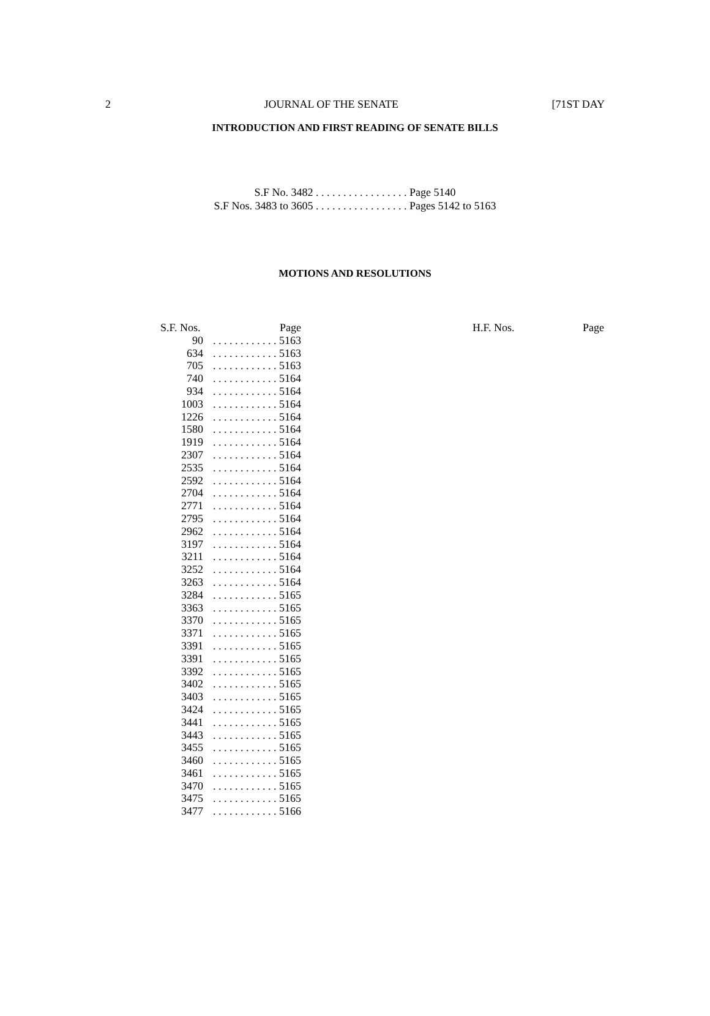2 JOURNAL OF THE SENATE [71ST DAY
INTRODUCTION AND FIRST READING OF SENATE BILLS
S.F No. 3482 . . . . . . . . . . . . . . . . . Page 5140
S.F Nos. 3483 to 3605 . . . . . . . . . . . . . . . . . Pages 5142 to 5163
MOTIONS AND RESOLUTIONS
| S.F. Nos. | Page |
| --- | --- |
| 90 | . . . . . . . . . . . . 5163 |
| 634 | . . . . . . . . . . . . 5163 |
| 705 | . . . . . . . . . . . . 5163 |
| 740 | . . . . . . . . . . . . 5164 |
| 934 | . . . . . . . . . . . . 5164 |
| 1003 | . . . . . . . . . . . . 5164 |
| 1226 | . . . . . . . . . . . . 5164 |
| 1580 | . . . . . . . . . . . . 5164 |
| 1919 | . . . . . . . . . . . . 5164 |
| 2307 | . . . . . . . . . . . . 5164 |
| 2535 | . . . . . . . . . . . . 5164 |
| 2592 | . . . . . . . . . . . . 5164 |
| 2704 | . . . . . . . . . . . . 5164 |
| 2771 | . . . . . . . . . . . . 5164 |
| 2795 | . . . . . . . . . . . . 5164 |
| 2962 | . . . . . . . . . . . . 5164 |
| 3197 | . . . . . . . . . . . . 5164 |
| 3211 | . . . . . . . . . . . . 5164 |
| 3252 | . . . . . . . . . . . . 5164 |
| 3263 | . . . . . . . . . . . . 5164 |
| 3284 | . . . . . . . . . . . . 5165 |
| 3363 | . . . . . . . . . . . . 5165 |
| 3370 | . . . . . . . . . . . . 5165 |
| 3371 | . . . . . . . . . . . . 5165 |
| 3391 | . . . . . . . . . . . . 5165 |
| 3391 | . . . . . . . . . . . . 5165 |
| 3392 | . . . . . . . . . . . . 5165 |
| 3402 | . . . . . . . . . . . . 5165 |
| 3403 | . . . . . . . . . . . . 5165 |
| 3424 | . . . . . . . . . . . . 5165 |
| 3441 | . . . . . . . . . . . . 5165 |
| 3443 | . . . . . . . . . . . . 5165 |
| 3455 | . . . . . . . . . . . . 5165 |
| 3460 | . . . . . . . . . . . . 5165 |
| 3461 | . . . . . . . . . . . . 5165 |
| 3470 | . . . . . . . . . . . . 5165 |
| 3475 | . . . . . . . . . . . . 5165 |
| 3477 | . . . . . . . . . . . . 5166 |
| H.F. Nos. | Page |
| --- | --- |